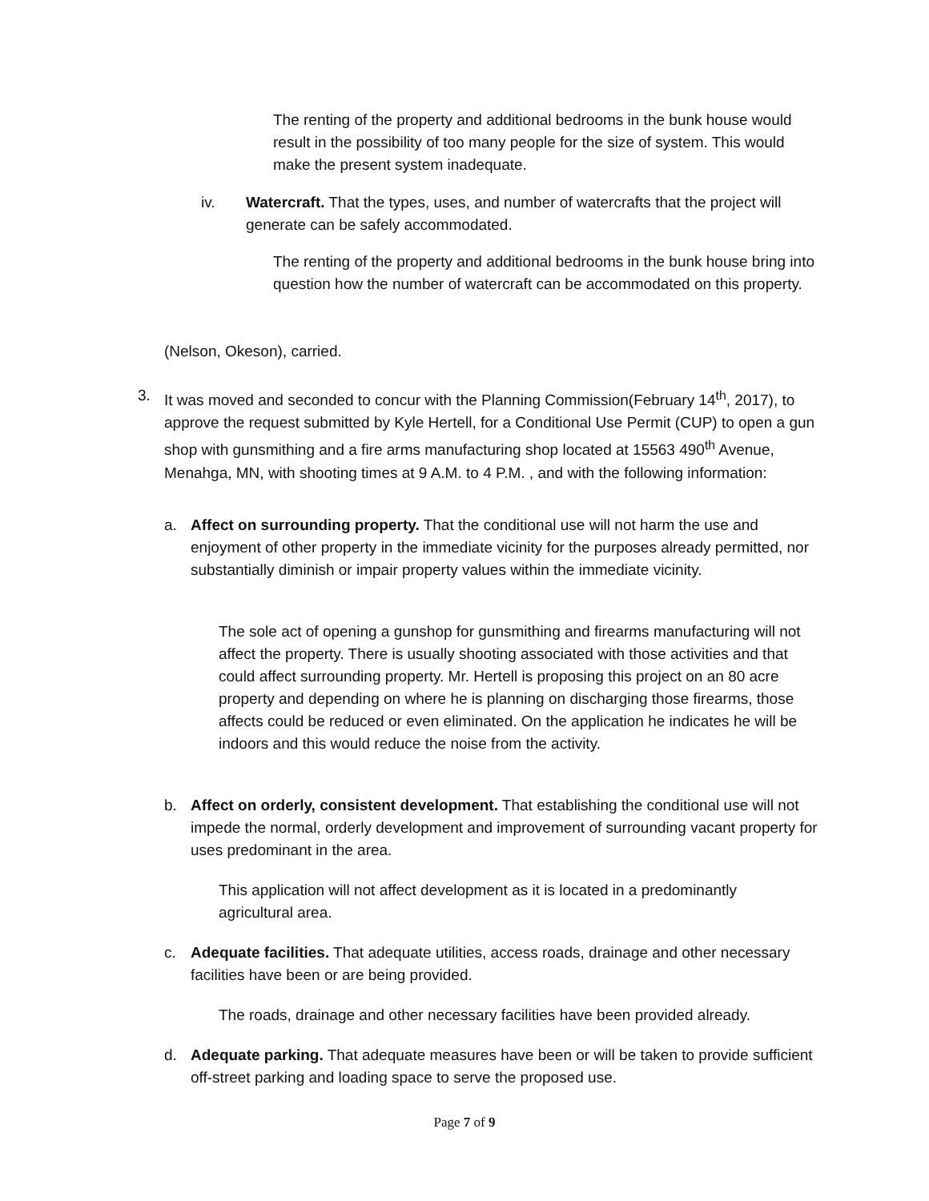The renting of the property and additional bedrooms in the bunk house would result in the possibility of too many people for the size of system. This would make the present system inadequate.
iv. Watercraft. That the types, uses, and number of watercrafts that the project will generate can be safely accommodated.
The renting of the property and additional bedrooms in the bunk house bring into question how the number of watercraft can be accommodated on this property.
(Nelson, Okeson), carried.
3. It was moved and seconded to concur with the Planning Commission(February 14<sup>th</sup>, 2017), to approve the request submitted by Kyle Hertell, for a Conditional Use Permit (CUP) to open a gun shop with gunsmithing and a fire arms manufacturing shop located at 15563 490<sup>th</sup> Avenue, Menahga, MN, with shooting times at 9 A.M. to 4 P.M. , and with the following information:
a. Affect on surrounding property. That the conditional use will not harm the use and enjoyment of other property in the immediate vicinity for the purposes already permitted, nor substantially diminish or impair property values within the immediate vicinity.
The sole act of opening a gunshop for gunsmithing and firearms manufacturing will not affect the property. There is usually shooting associated with those activities and that could affect surrounding property. Mr. Hertell is proposing this project on an 80 acre property and depending on where he is planning on discharging those firearms, those affects could be reduced or even eliminated. On the application he indicates he will be indoors and this would reduce the noise from the activity.
b. Affect on orderly, consistent development. That establishing the conditional use will not impede the normal, orderly development and improvement of surrounding vacant property for uses predominant in the area.
This application will not affect development as it is located in a predominantly agricultural area.
c. Adequate facilities. That adequate utilities, access roads, drainage and other necessary facilities have been or are being provided.
The roads, drainage and other necessary facilities have been provided already.
d. Adequate parking. That adequate measures have been or will be taken to provide sufficient off-street parking and loading space to serve the proposed use.
Page 7 of 9